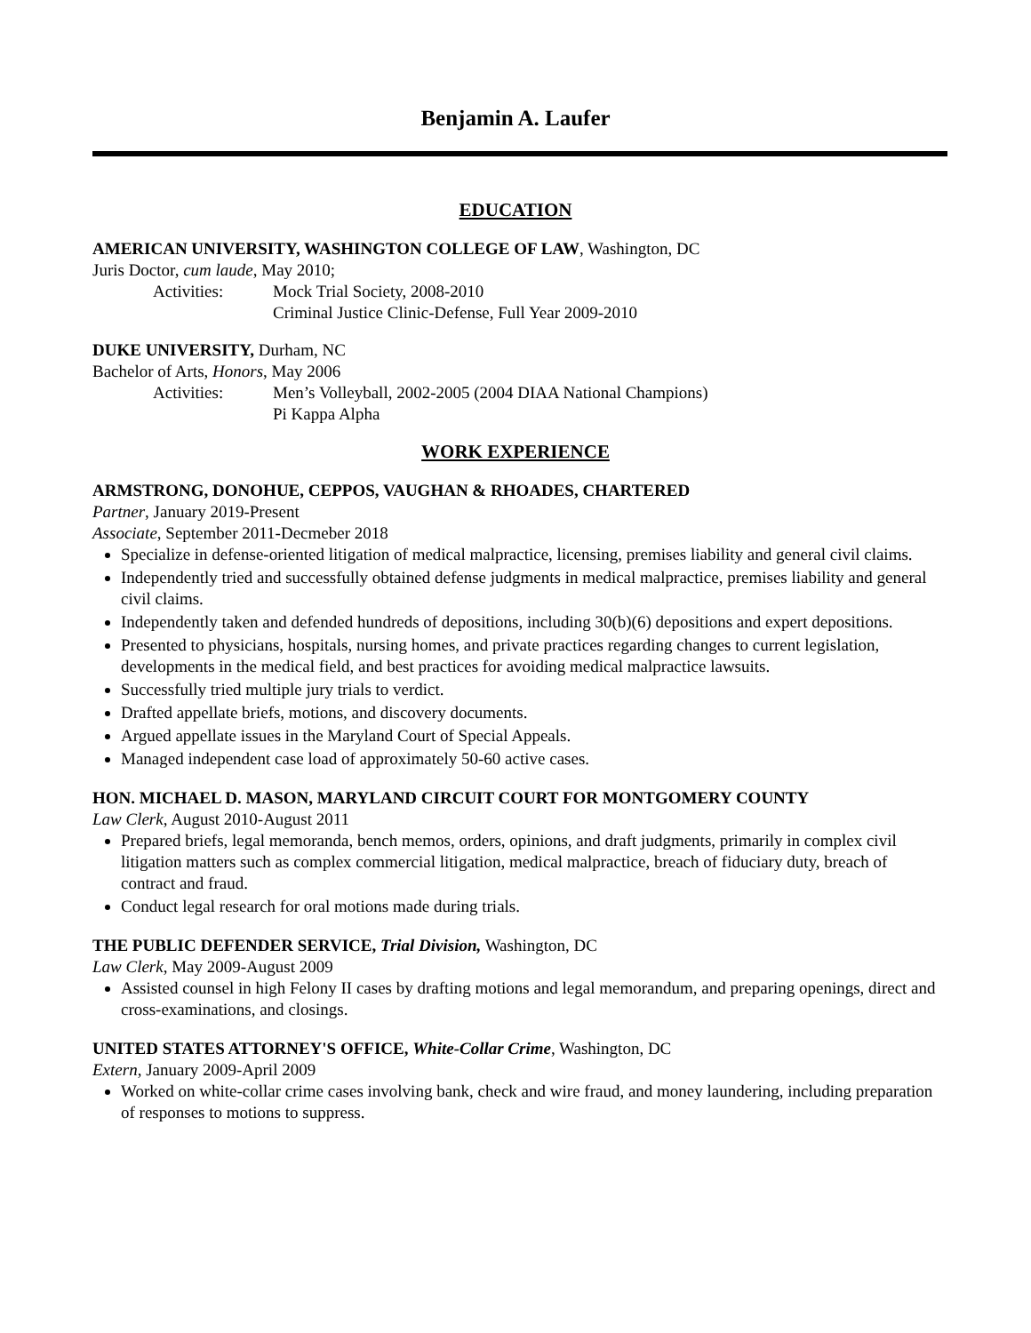Benjamin A. Laufer
EDUCATION
AMERICAN UNIVERSITY, WASHINGTON COLLEGE OF LAW, Washington, DC
Juris Doctor, cum laude, May 2010;
Activities: Mock Trial Society, 2008-2010
Criminal Justice Clinic-Defense, Full Year 2009-2010
DUKE UNIVERSITY, Durham, NC
Bachelor of Arts, Honors, May 2006
Activities: Men’s Volleyball, 2002-2005 (2004 DIAA National Champions)
Pi Kappa Alpha
WORK EXPERIENCE
ARMSTRONG, DONOHUE, CEPPOS, VAUGHAN & RHOADES, CHARTERED
Partner, January 2019-Present
Associate, September 2011-Decmeber 2018
Specialize in defense-oriented litigation of medical malpractice, licensing, premises liability and general civil claims.
Independently tried and successfully obtained defense judgments in medical malpractice, premises liability and general civil claims.
Independently taken and defended hundreds of depositions, including 30(b)(6) depositions and expert depositions.
Presented to physicians, hospitals, nursing homes, and private practices regarding changes to current legislation, developments in the medical field, and best practices for avoiding medical malpractice lawsuits.
Successfully tried multiple jury trials to verdict.
Drafted appellate briefs, motions, and discovery documents.
Argued appellate issues in the Maryland Court of Special Appeals.
Managed independent case load of approximately 50-60 active cases.
HON. MICHAEL D. MASON, MARYLAND CIRCUIT COURT FOR MONTGOMERY COUNTY
Law Clerk, August 2010-August 2011
Prepared briefs, legal memoranda, bench memos, orders, opinions, and draft judgments, primarily in complex civil litigation matters such as complex commercial litigation, medical malpractice, breach of fiduciary duty, breach of contract and fraud.
Conduct legal research for oral motions made during trials.
THE PUBLIC DEFENDER SERVICE, Trial Division, Washington, DC
Law Clerk, May 2009-August 2009
Assisted counsel in high Felony II cases by drafting motions and legal memorandum, and preparing openings, direct and cross-examinations, and closings.
UNITED STATES ATTORNEY'S OFFICE, White-Collar Crime, Washington, DC
Extern, January 2009-April 2009
Worked on white-collar crime cases involving bank, check and wire fraud, and money laundering, including preparation of responses to motions to suppress.